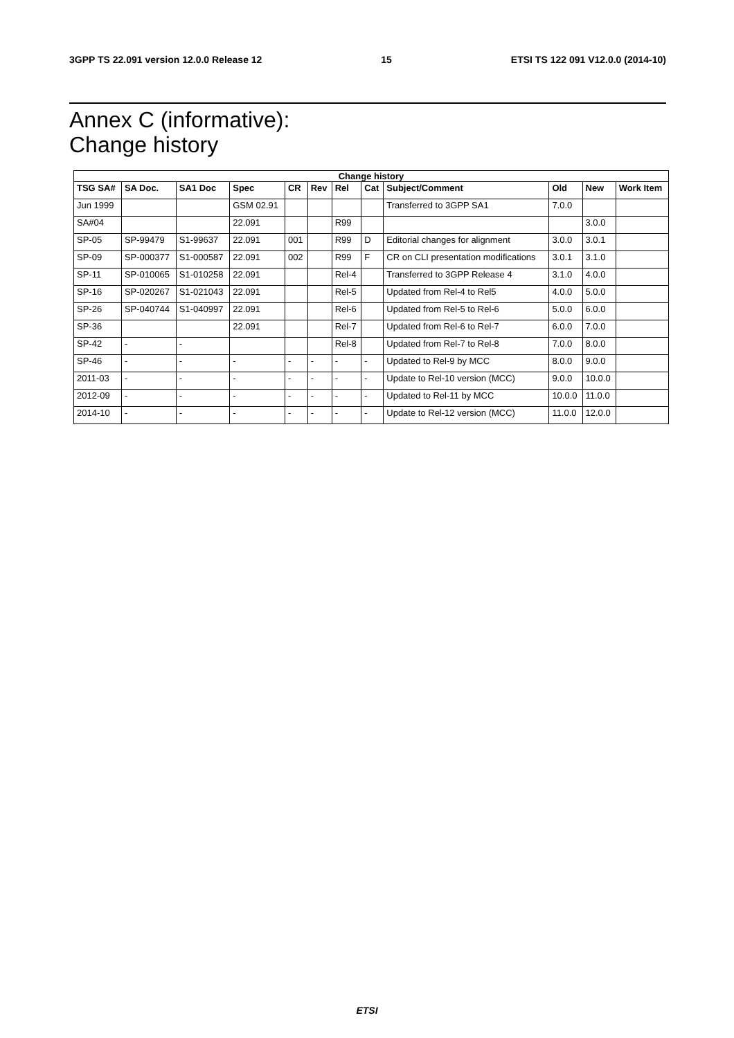3GPP TS 22.091 version 12.0.0 Release 12 15 ETSI TS 122 091 V12.0.0 (2014-10)
Annex C (informative):
Change history
| Change history | | | | | | | | | | | |
| --- | --- | --- | --- | --- | --- | --- | --- | --- | --- | --- | --- |
| TSG SA# | SA Doc. | SA1 Doc | Spec | CR | Rev | Rel | Cat | Subject/Comment | Old | New | Work Item |
| Jun 1999 | | | GSM 02.91 | | | | | Transferred to 3GPP SA1 | 7.0.0 | | |
| SA#04 | | | 22.091 | | | R99 | | | | 3.0.0 | |
| SP-05 | SP-99479 | S1-99637 | 22.091 | 001 | | R99 | D | Editorial changes for alignment | 3.0.0 | 3.0.1 | |
| SP-09 | SP-000377 | S1-000587 | 22.091 | 002 | | R99 | F | CR on CLI presentation modifications | 3.0.1 | 3.1.0 | |
| SP-11 | SP-010065 | S1-010258 | 22.091 | | | Rel-4 | | Transferred to 3GPP Release 4 | 3.1.0 | 4.0.0 | |
| SP-16 | SP-020267 | S1-021043 | 22.091 | | | Rel-5 | | Updated from Rel-4 to Rel5 | 4.0.0 | 5.0.0 | |
| SP-26 | SP-040744 | S1-040997 | 22.091 | | | Rel-6 | | Updated from Rel-5 to Rel-6 | 5.0.0 | 6.0.0 | |
| SP-36 | | | 22.091 | | | Rel-7 | | Updated from Rel-6 to Rel-7 | 6.0.0 | 7.0.0 | |
| SP-42 | - | - | | | | Rel-8 | | Updated from Rel-7 to Rel-8 | 7.0.0 | 8.0.0 | |
| SP-46 | - | - | - | - | - | - | - | Updated to Rel-9 by MCC | 8.0.0 | 9.0.0 | |
| 2011-03 | - | - | - | - | - | - | - | Update to Rel-10 version (MCC) | 9.0.0 | 10.0.0 | |
| 2012-09 | - | - | - | - | - | - | - | Updated to Rel-11 by MCC | 10.0.0 | 11.0.0 | |
| 2014-10 | - | - | - | - | - | - | - | Update to Rel-12 version (MCC) | 11.0.0 | 12.0.0 | |
ETSI